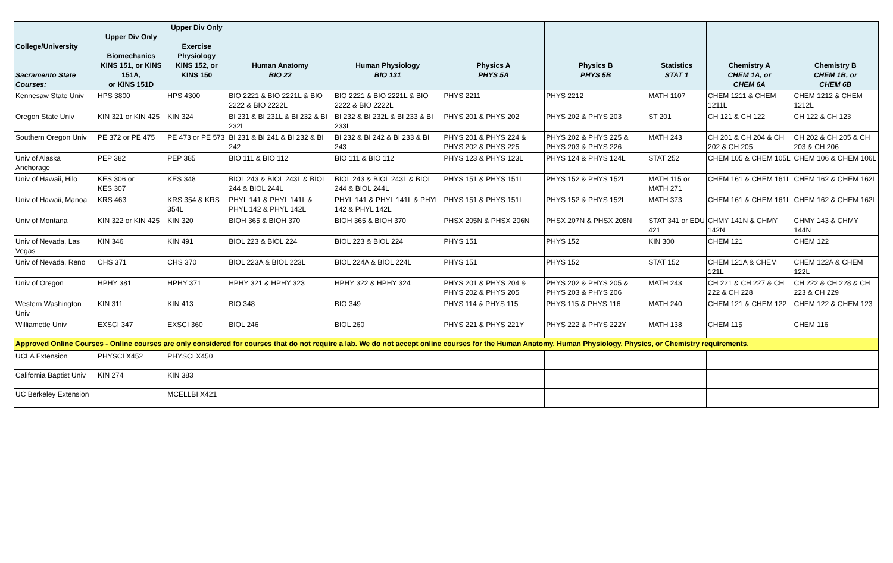| College/University Sacramento State Courses: | Upper Div Only Biomechanics KINS 151, or KINS 151A, or KINS 151D | Upper Div Only Exercise Physiology KINS 152, or KINS 150 | Human Anatomy BIO 22 | Human Physiology BIO 131 | Physics A PHYS 5A | Physics B PHYS 5B | Statistics STAT 1 | Chemistry A CHEM 1A, or CHEM 6A | Chemistry B CHEM 1B, or CHEM 6B |
| --- | --- | --- | --- | --- | --- | --- | --- | --- | --- |
| Kennesaw State Univ | HPS 3800 | HPS 4300 | BIO 2221 & BIO 2221L & BIO 2222 & BIO 2222L | BIO 2221 & BIO 2221L & BIO 2222 & BIO 2222L | PHYS 2211 | PHYS 2212 | MATH 1107 | CHEM 1211 & CHEM 1211L | CHEM 1212 & CHEM 1212L |
| Oregon State Univ | KIN 321 or KIN 425 | KIN 324 | BI 231 & BI 231L & BI 232 & BI 232L | BI 232 & BI 232L & BI 233 & BI 233L | PHYS 201 & PHYS 202 | PHYS 202 & PHYS 203 | ST 201 | CH 121 & CH 122 | CH 122 & CH 123 |
| Southern Oregon Univ | PE 372 or PE 475 | PE 473 or PE 573 | BI 231 & BI 241 & BI 232 & BI 242 | BI 232 & BI 242 & BI 233 & BI 243 | PHYS 201 & PHYS 224 & PHYS 202 & PHYS 225 | PHYS 202 & PHYS 225 & PHYS 203 & PHYS 226 | MATH 243 | CH 201 & CH 204 & CH 202 & CH 205 | CH 202 & CH 205 & CH 203 & CH 206 |
| Univ of Alaska Anchorage | PEP 382 | PEP 385 | BIO 111 & BIO 112 | BIO 111 & BIO 112 | PHYS 123 & PHYS 123L | PHYS 124 & PHYS 124L | STAT 252 | CHEM 105 & CHEM 105L | CHEM 106 & CHEM 106L |
| Univ of Hawaii, Hilo | KES 306 or KES 307 | KES 348 | BIOL 243 & BIOL 243L & BIOL 244 & BIOL 244L | BIOL 243 & BIOL 243L & BIOL 244 & BIOL 244L | PHYS 151 & PHYS 151L | PHYS 152 & PHYS 152L | MATH 115 or MATH 271 | CHEM 161 & CHEM 161L | CHEM 162 & CHEM 162L |
| Univ of Hawaii, Manoa | KRS 463 | KRS 354 & KRS 354L | PHYL 141 & PHYL 141L & PHYL 142 & PHYL 142L | PHYL 141 & PHYL 141L & PHYL 142 & PHYL 142L | PHYS 151 & PHYS 151L | PHYS 152 & PHYS 152L | MATH 373 | CHEM 161 & CHEM 161L | CHEM 162 & CHEM 162L |
| Univ of Montana | KIN 322 or KIN 425 | KIN 320 | BIOH 365 & BIOH 370 | BIOH 365 & BIOH 370 | PHSX 205N & PHSX 206N | PHSX 207N & PHSX 208N | STAT 341 or EDU 421 | CHMY 141N & CHMY 142N | CHMY 143 & CHMY 144N |
| Univ of Nevada, Las Vegas | KIN 346 | KIN 491 | BIOL 223 & BIOL 224 | BIOL 223 & BIOL 224 | PHYS 151 | PHYS 152 | KIN 300 | CHEM 121 | CHEM 122 |
| Univ of Nevada, Reno | CHS 371 | CHS 370 | BIOL 223A & BIOL 223L | BIOL 224A & BIOL 224L | PHYS 151 | PHYS 152 | STAT 152 | CHEM 121A & CHEM 121L | CHEM 122A & CHEM 122L |
| Univ of Oregon | HPHY 381 | HPHY 371 | HPHY 321 & HPHY 323 | HPHY 322 & HPHY 324 | PHYS 201 & PHYS 204 & PHYS 202 & PHYS 205 | PHYS 202 & PHYS 205 & PHYS 203 & PHYS 206 | MATH 243 | CH 221 & CH 227 & CH 222 & CH 228 | CH 222 & CH 228 & CH 223 & CH 229 |
| Western Washington Univ | KIN 311 | KIN 413 | BIO 348 | BIO 349 | PHYS 114 & PHYS 115 | PHYS 115 & PHYS 116 | MATH 240 | CHEM 121 & CHEM 122 | CHEM 122 & CHEM 123 |
| Williamette Univ | EXSCI 347 | EXSCI 360 | BIOL 246 | BIOL 260 | PHYS 221 & PHYS 221Y | PHYS 222 & PHYS 222Y | MATH 138 | CHEM 115 | CHEM 116 |
| Approved Online Courses - Online courses are only considered for courses that do not require a lab. We do not accept online courses for the Human Anatomy, Human Physiology, Physics, or Chemistry requirements. | | | | | | | | | |
| UCLA Extension | PHYSCI X452 | PHYSCI X450 | | | | | | | |
| California Baptist Univ | KIN 274 | KIN 383 | | | | | | | |
| UC Berkeley Extension | | MCELLBI X421 | | | | | | | |